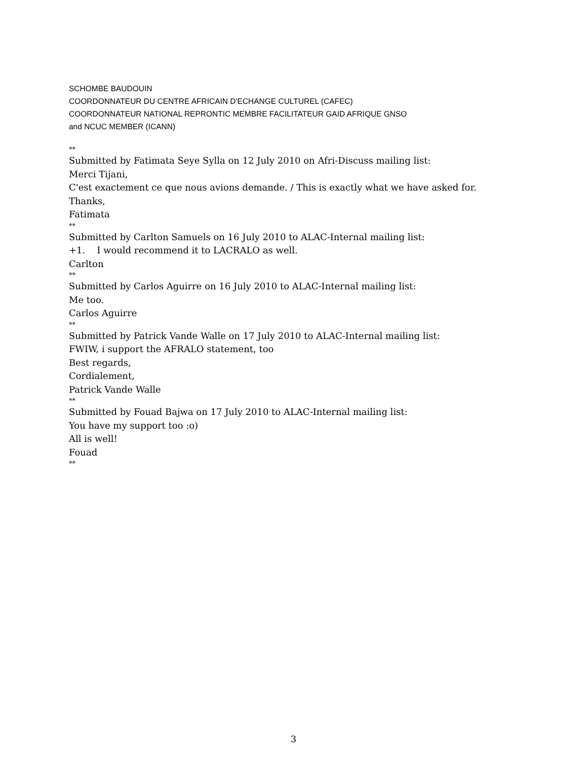SCHOMBE BAUDOUIN
COORDONNATEUR DU CENTRE AFRICAIN D'ECHANGE CULTUREL (CAFEC)
COORDONNATEUR NATIONAL REPRONTIC MEMBRE FACILITATEUR GAID AFRIQUE GNSO
and NCUC MEMBER (ICANN)
**
Submitted by Fatimata Seye Sylla on 12 July 2010 on Afri-Discuss mailing list:
Merci Tijani,
C'est exactement ce que nous avions demande. / This is exactly what we have asked for.
Thanks,
Fatimata
**
Submitted by Carlton Samuels on 16 July 2010 to ALAC-Internal mailing list:
+1. I would recommend it to LACRALO as well.
Carlton
**
Submitted by Carlos Aguirre on 16 July 2010 to ALAC-Internal mailing list:
Me too.
Carlos Aguirre
**
Submitted by Patrick Vande Walle on 17 July 2010 to ALAC-Internal mailing list:
FWIW, i support the AFRALO statement, too
Best regards,
Cordialement,
Patrick Vande Walle
**
Submitted by Fouad Bajwa on 17 July 2010 to ALAC-Internal mailing list:
You have my support too :o)
All is well!
Fouad
**
3